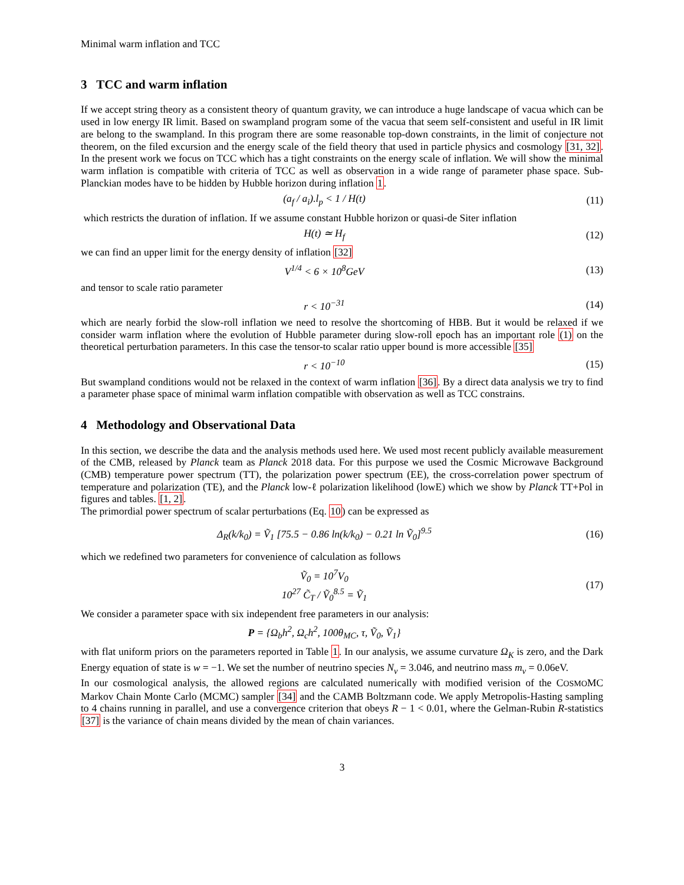Minimal warm inflation and TCC
3 TCC and warm inflation
If we accept string theory as a consistent theory of quantum gravity, we can introduce a huge landscape of vacua which can be used in low energy IR limit. Based on swampland program some of the vacua that seem self-consistent and useful in IR limit are belong to the swampland. In this program there are some reasonable top-down constraints, in the limit of conjecture not theorem, on the filed excursion and the energy scale of the field theory that used in particle physics and cosmology [31, 32]. In the present work we focus on TCC which has a tight constraints on the energy scale of inflation. We will show the minimal warm inflation is compatible with criteria of TCC as well as observation in a wide range of parameter phase space. Sub-Planckian modes have to be hidden by Hubble horizon during inflation 1.
(a<sub>f</sub> / a<sub>i</sub>).l<sub>p</sub> < 1 / H(t) (11)
which restricts the duration of inflation. If we assume constant Hubble horizon or quasi-de Siter inflation
H(t) ≃ H<sub>f</sub> (12)
we can find an upper limit for the energy density of inflation [32]
V<sup>1/4</sup> < 6 × 10<sup>8</sup>GeV (13)
and tensor to scale ratio parameter
r < 10<sup>−31</sup> (14)
which are nearly forbid the slow-roll inflation we need to resolve the shortcoming of HBB. But it would be relaxed if we consider warm inflation where the evolution of Hubble parameter during slow-roll epoch has an important role (1) on the theoretical perturbation parameters. In this case the tensor-to scalar ratio upper bound is more accessible [35]
r < 10<sup>−10</sup> (15)
But swampland conditions would not be relaxed in the context of warm inflation [36]. By a direct data analysis we try to find a parameter phase space of minimal warm inflation compatible with observation as well as TCC constrains.
4 Methodology and Observational Data
In this section, we describe the data and the analysis methods used here. We used most recent publicly available measurement of the CMB, released by Planck team as Planck 2018 data. For this purpose we used the Cosmic Microwave Background (CMB) temperature power spectrum (TT), the polarization power spectrum (EE), the cross-correlation power spectrum of temperature and polarization (TE), and the Planck low-ℓ polarization likelihood (lowE) which we show by Planck TT+Pol in figures and tables. [1, 2].
The primordial power spectrum of scalar perturbations (Eq. 10) can be expressed as
Δ<sub>R</sub>(k/k<sub>0</sub>) = Ṽ<sub>1</sub> [75.5 − 0.86 ln(k/k<sub>0</sub>) − 0.21 ln Ṽ<sub>0</sub>]<sup>9.5</sup>
(16)
which we redefined two parameters for convenience of calculation as follows
Ṽ<sub>0</sub> = 10<sup>7</sup>V<sub>0</sub>
10<sup>27</sup> C̃<sub>T</sub> / Ṽ<sub>0</sub><sup>8.5</sup> = Ṽ<sub>1</sub>
(17)
We consider a parameter space with six independent free parameters in our analysis:
P = {Ω<sub>b</sub>h<sup>2</sup>, Ω<sub>c</sub>h<sup>2</sup>, 100θ<sub>MC</sub>, τ, Ṽ<sub>0</sub>, Ṽ<sub>1</sub>}
with flat uniform priors on the parameters reported in Table 1. In our analysis, we assume curvature Ω<sub>K</sub> is zero, and the Dark Energy equation of state is w = −1. We set the number of neutrino species N<sub>ν</sub> = 3.046, and neutrino mass m<sub>ν</sub> = 0.06eV.
In our cosmological analysis, the allowed regions are calculated numerically with modified verision of the COSMOMC Markov Chain Monte Carlo (MCMC) sampler [34] and the CAMB Boltzmann code. We apply Metropolis-Hasting sampling to 4 chains running in parallel, and use a convergence criterion that obeys R − 1 < 0.01, where the Gelman-Rubin R-statistics [37] is the variance of chain means divided by the mean of chain variances.
3